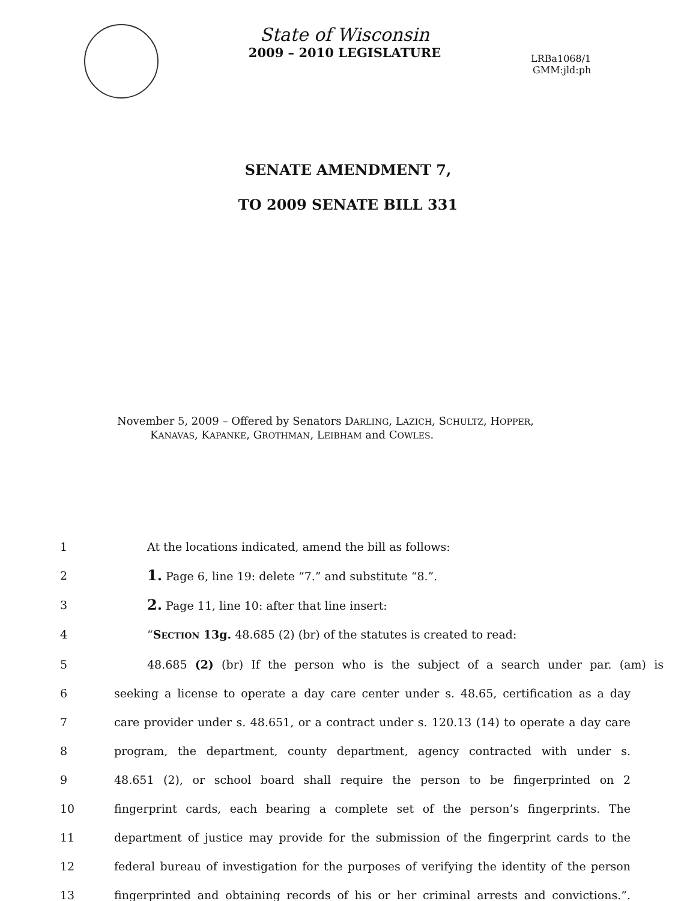State of Wisconsin
2009 – 2010 LEGISLATURE
LRBa1068/1
GMM:jld:ph
SENATE AMENDMENT 7,
TO 2009 SENATE BILL 331
November 5, 2009 – Offered by Senators DARLING, LAZICH, SCHULTZ, HOPPER,
KANAVAS, KAPANKE, GROTHMAN, LEIBHAM and COWLES.
1 At the locations indicated, amend the bill as follows:
2 1. Page 6, line 19: delete “7.” and substitute “8.”.
3 2. Page 11, line 10: after that line insert:
4 “SECTION 13g. 48.685 (2) (br) of the statutes is created to read:
5 48.685 (2) (br) If the person who is the subject of a search under par. (am) is
6 seeking a license to operate a day care center under s. 48.65, certification as a day
7 care provider under s. 48.651, or a contract under s. 120.13 (14) to operate a day care
8 program, the department, county department, agency contracted with under s.
9 48.651 (2), or school board shall require the person to be fingerprinted on 2
10 fingerprint cards, each bearing a complete set of the person’s fingerprints. The
11 department of justice may provide for the submission of the fingerprint cards to the
12 federal bureau of investigation for the purposes of verifying the identity of the person
13 fingerprinted and obtaining records of his or her criminal arrests and convictions.”.